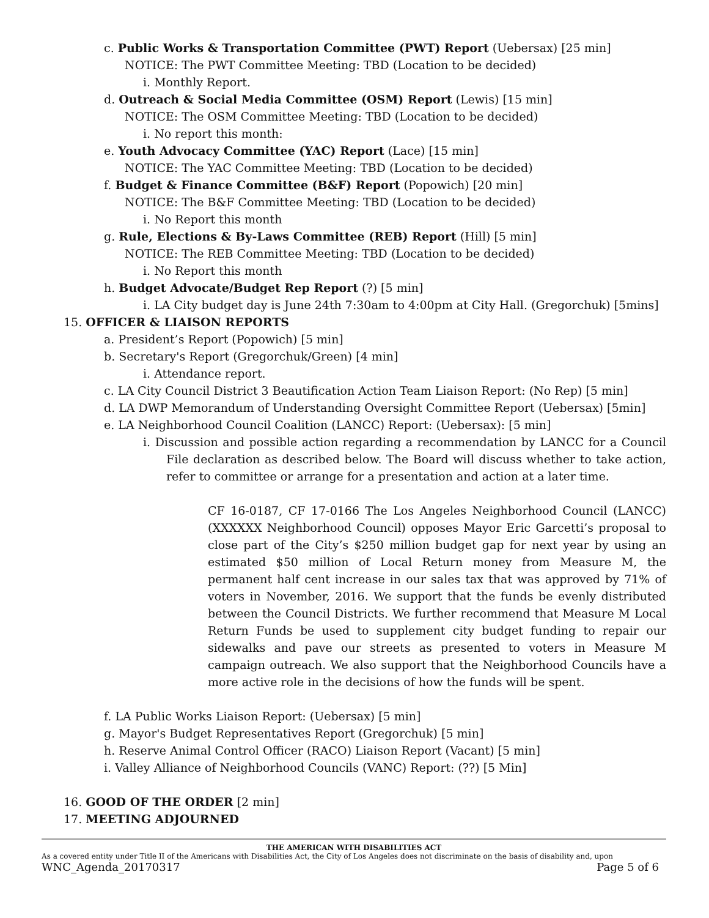c. Public Works & Transportation Committee (PWT) Report (Uebersax) [25 min]
NOTICE: The PWT Committee Meeting: TBD (Location to be decided)
i. Monthly Report.
d. Outreach & Social Media Committee (OSM) Report (Lewis) [15 min]
NOTICE: The OSM Committee Meeting: TBD (Location to be decided)
i. No report this month:
e. Youth Advocacy Committee (YAC) Report (Lace) [15 min]
NOTICE: The YAC Committee Meeting: TBD (Location to be decided)
f. Budget & Finance Committee (B&F) Report (Popowich) [20 min]
NOTICE: The B&F Committee Meeting: TBD (Location to be decided)
i. No Report this month
g. Rule, Elections & By-Laws Committee (REB) Report (Hill) [5 min]
NOTICE: The REB Committee Meeting: TBD (Location to be decided)
i. No Report this month
h. Budget Advocate/Budget Rep Report (?) [5 min]
i. LA City budget day is June 24th 7:30am to 4:00pm at City Hall. (Gregorchuk) [5mins]
15. OFFICER & LIAISON REPORTS
a. President’s Report (Popowich) [5 min]
b. Secretary's Report (Gregorchuk/Green) [4 min]
i. Attendance report.
c. LA City Council District 3 Beautification Action Team Liaison Report: (No Rep) [5 min]
d. LA DWP Memorandum of Understanding Oversight Committee Report (Uebersax) [5min]
e. LA Neighborhood Council Coalition (LANCC) Report: (Uebersax): [5 min]
i. Discussion and possible action regarding a recommendation by LANCC for a Council File declaration as described below. The Board will discuss whether to take action, refer to committee or arrange for a presentation and action at a later time.
CF 16-0187, CF 17-0166 The Los Angeles Neighborhood Council (LANCC) (XXXXXX Neighborhood Council) opposes Mayor Eric Garcetti’s proposal to close part of the City’s $250 million budget gap for next year by using an estimated $50 million of Local Return money from Measure M, the permanent half cent increase in our sales tax that was approved by 71% of voters in November, 2016. We support that the funds be evenly distributed between the Council Districts. We further recommend that Measure M Local Return Funds be used to supplement city budget funding to repair our sidewalks and pave our streets as presented to voters in Measure M campaign outreach. We also support that the Neighborhood Councils have a more active role in the decisions of how the funds will be spent.
f. LA Public Works Liaison Report: (Uebersax) [5 min]
g. Mayor's Budget Representatives Report (Gregorchuk) [5 min]
h. Reserve Animal Control Officer (RACO) Liaison Report (Vacant) [5 min]
i. Valley Alliance of Neighborhood Councils (VANC) Report: (??) [5 Min]
16. GOOD OF THE ORDER [2 min]
17. MEETING ADJOURNED
THE AMERICAN WITH DISABILITIES ACT
As a covered entity under Title II of the Americans with Disabilities Act, the City of Los Angeles does not discriminate on the basis of disability and, upon
WNC_Agenda_20170317 Page 5 of 6